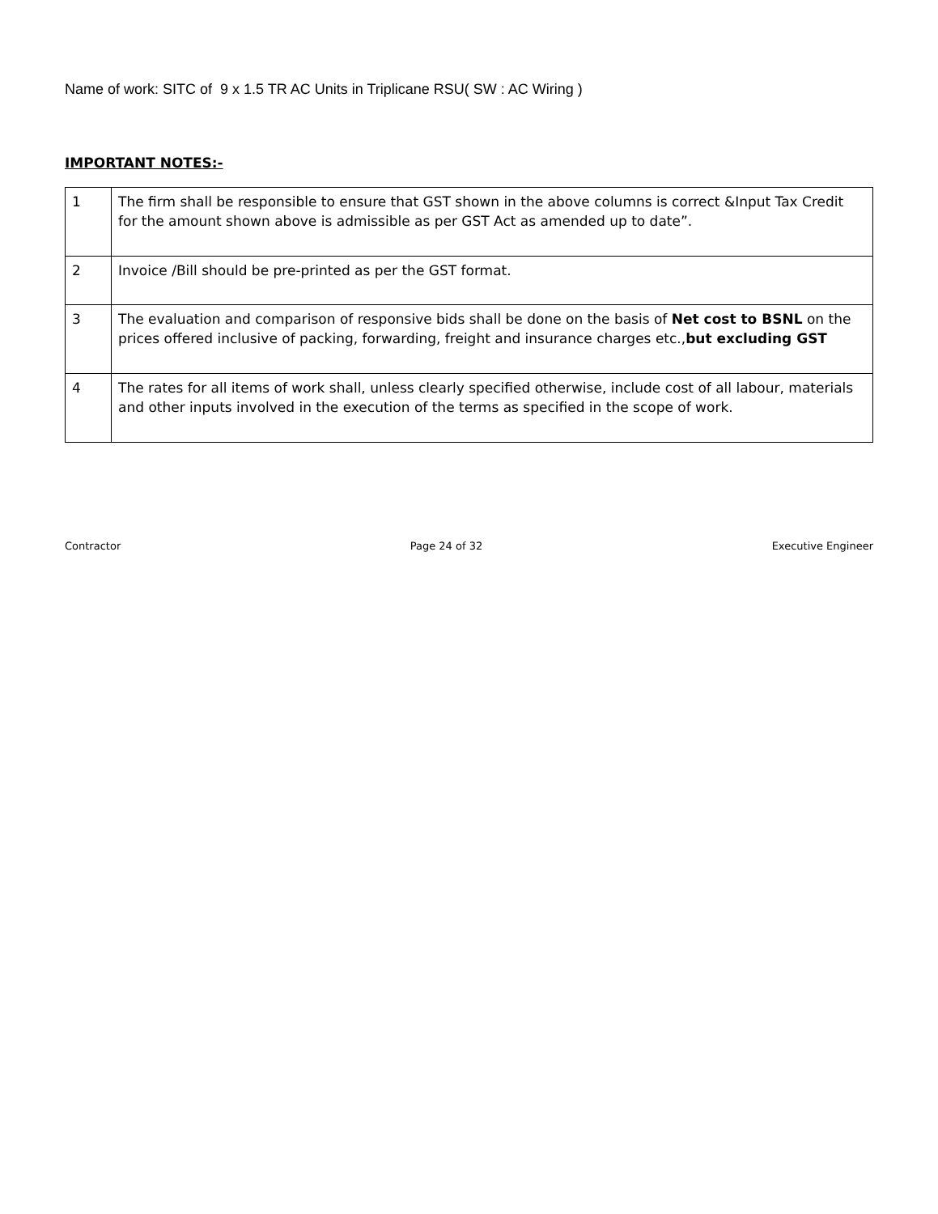Name of work: SITC of 9 x 1.5 TR AC Units in Triplicane RSU( SW : AC Wiring )
IMPORTANT NOTES:-
| 1 | The firm shall be responsible to ensure that GST shown in the above columns is correct &Input Tax Credit for the amount shown above is admissible as per GST Act as amended up to date”. |
| 2 | Invoice /Bill should be pre-printed as per the GST format. |
| 3 | The evaluation and comparison of responsive bids shall be done on the basis of Net cost to BSNL on the prices offered inclusive of packing, forwarding, freight and insurance charges etc., but excluding GST |
| 4 | The rates for all items of work shall, unless clearly specified otherwise, include cost of all labour, materials and other inputs involved in the execution of the terms as specified in the scope of work. |
Contractor Page 24 of 32 Executive Engineer